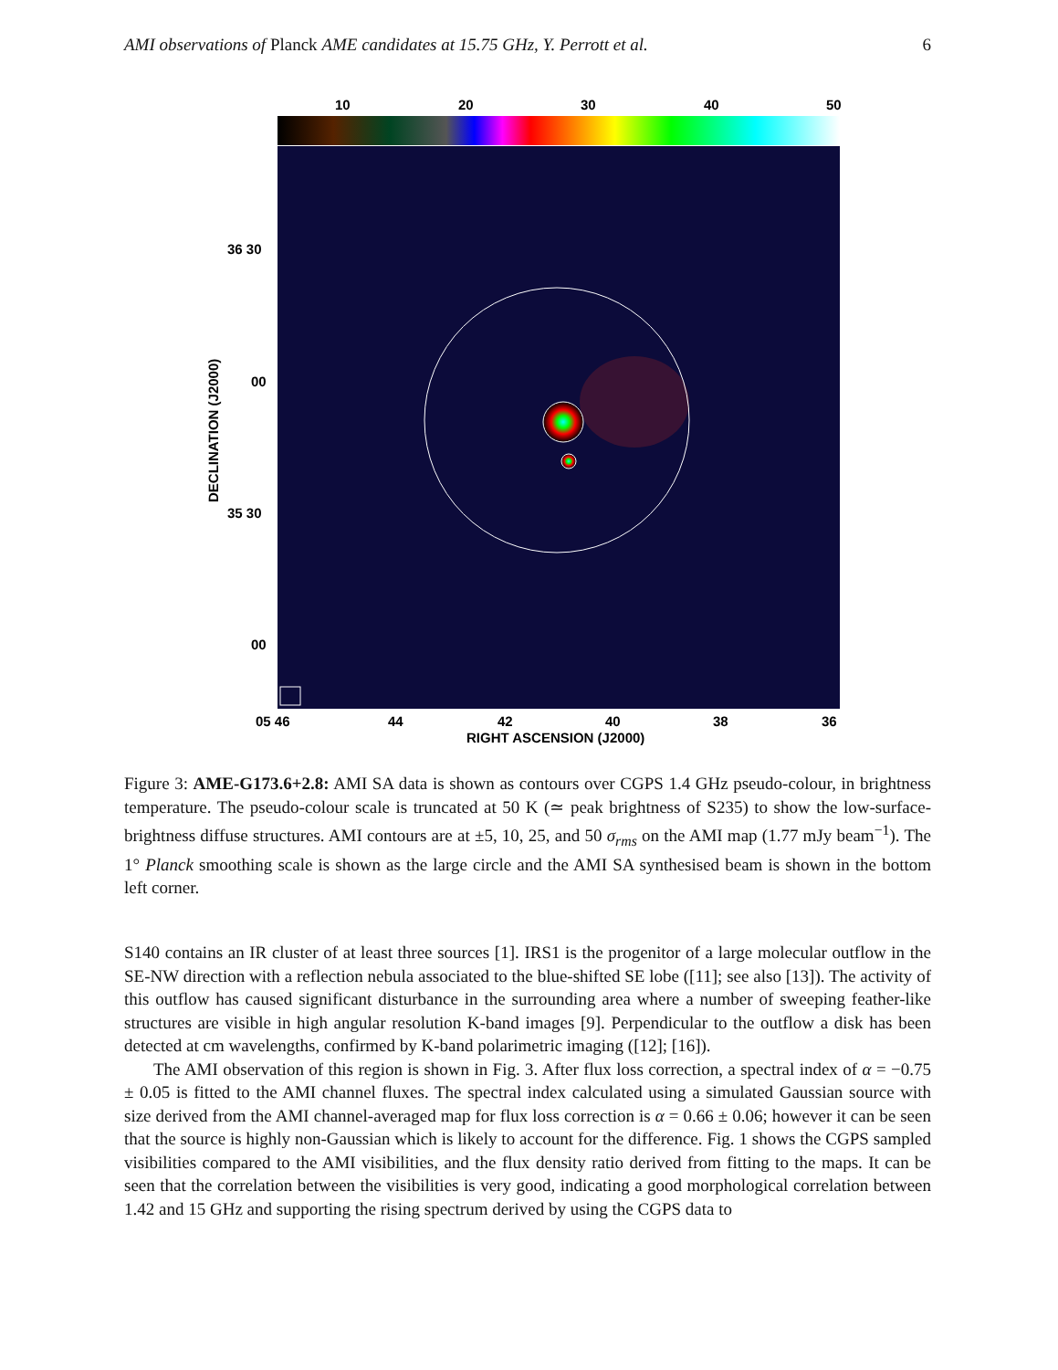AMI observations of Planck AME candidates at 15.75 GHz, Y. Perrott et al. 6
10
20
30
40
50
36 30
00
35 30
00
05 46
44
42
40
38
36
RIGHT ASCENSION (J2000)
DECLINATION (J2000)
Figure 3: AME-G173.6+2.8: AMI SA data is shown as contours over CGPS 1.4 GHz pseudo-colour, in brightness temperature. The pseudo-colour scale is truncated at 50 K (≃ peak brightness of S235) to show the low-surface-brightness diffuse structures. AMI contours are at ±5, 10, 25, and 50 σ<sub>rms</sub> on the AMI map (1.77 mJy beam<sup>−1</sup>). The 1° Planck smoothing scale is shown as the large circle and the AMI SA synthesised beam is shown in the bottom left corner.
S140 contains an IR cluster of at least three sources [1]. IRS1 is the progenitor of a large molecular outflow in the SE-NW direction with a reflection nebula associated to the blue-shifted SE lobe ([11]; see also [13]). The activity of this outflow has caused significant disturbance in the surrounding area where a number of sweeping feather-like structures are visible in high angular resolution K-band images [9]. Perpendicular to the outflow a disk has been detected at cm wavelengths, confirmed by K-band polarimetric imaging ([12]; [16]).
The AMI observation of this region is shown in Fig. 3. After flux loss correction, a spectral index of α = −0.75 ± 0.05 is fitted to the AMI channel fluxes. The spectral index calculated using a simulated Gaussian source with size derived from the AMI channel-averaged map for flux loss correction is α = 0.66 ± 0.06; however it can be seen that the source is highly non-Gaussian which is likely to account for the difference. Fig. 1 shows the CGPS sampled visibilities compared to the AMI visibilities, and the flux density ratio derived from fitting to the maps. It can be seen that the correlation between the visibilities is very good, indicating a good morphological correlation between 1.42 and 15 GHz and supporting the rising spectrum derived by using the CGPS data to